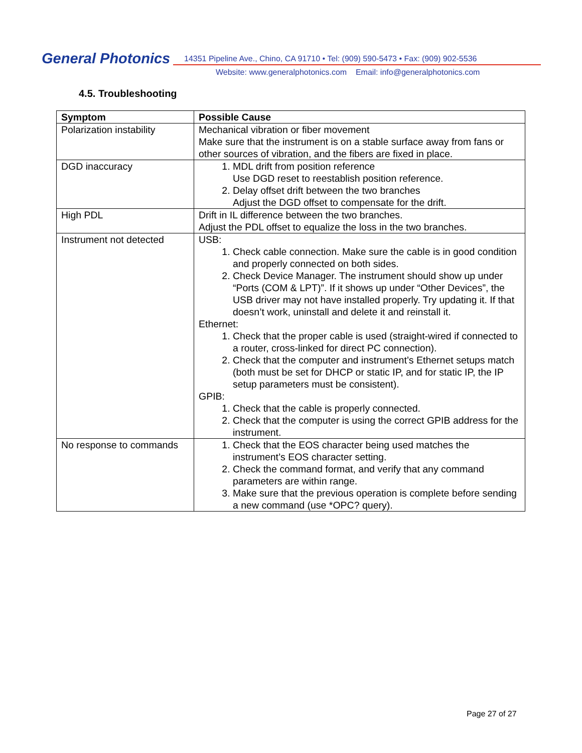General Photonics
14351 Pipeline Ave., Chino, CA 91710 • Tel: (909) 590-5473 • Fax: (909) 902-5536
Website: www.generalphotonics.com Email: info@generalphotonics.com
4.5. Troubleshooting
| Symptom | Possible Cause |
| --- | --- |
| Polarization instability | Mechanical vibration or fiber movement Make sure that the instrument is on a stable surface away from fans or other sources of vibration, and the fibers are fixed in place. |
| DGD inaccuracy | 1. MDL drift from position reference Use DGD reset to reestablish position reference. 2. Delay offset drift between the two branches Adjust the DGD offset to compensate for the drift. |
| High PDL | Drift in IL difference between the two branches. Adjust the PDL offset to equalize the loss in the two branches. |
| Instrument not detected | USB: 1. Check cable connection. Make sure the cable is in good condition and properly connected on both sides. 2. Check Device Manager. The instrument should show up under “Ports (COM & LPT)”. If it shows up under “Other Devices”, the USB driver may not have installed properly. Try updating it. If that doesn’t work, uninstall and delete it and reinstall it. Ethernet: 1. Check that the proper cable is used (straight-wired if connected to a router, cross-linked for direct PC connection). 2. Check that the computer and instrument’s Ethernet setups match (both must be set for DHCP or static IP, and for static IP, the IP setup parameters must be consistent). GPIB: 1. Check that the cable is properly connected. 2. Check that the computer is using the correct GPIB address for the instrument. |
| No response to commands | 1. Check that the EOS character being used matches the instrument’s EOS character setting. 2. Check the command format, and verify that any command parameters are within range. 3. Make sure that the previous operation is complete before sending a new command (use *OPC? query). |
Page 27 of 27